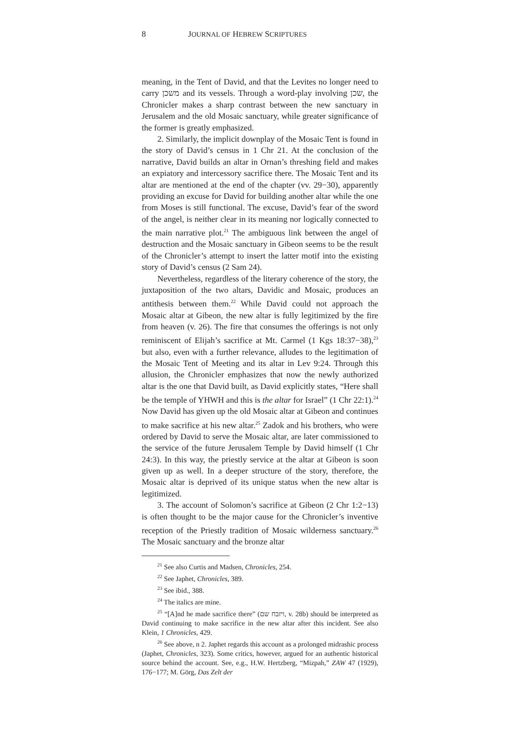8 JOURNAL OF HEBREW SCRIPTURES
meaning, in the Tent of David, and that the Levites no longer need to carry משכן and its vessels. Through a word-play involving שכן, the Chronicler makes a sharp contrast between the new sanctuary in Jerusalem and the old Mosaic sanctuary, while greater significance of the former is greatly emphasized.
2. Similarly, the implicit downplay of the Mosaic Tent is found in the story of David’s census in 1 Chr 21. At the conclusion of the narrative, David builds an altar in Ornan’s threshing field and makes an expiatory and intercessory sacrifice there. The Mosaic Tent and its altar are mentioned at the end of the chapter (vv. 29−30), apparently providing an excuse for David for building another altar while the one from Moses is still functional. The excuse, David’s fear of the sword of the angel, is neither clear in its meaning nor logically connected to the main narrative plot.<sup>21</sup> The ambiguous link between the angel of destruction and the Mosaic sanctuary in Gibeon seems to be the result of the Chronicler’s attempt to insert the latter motif into the existing story of David’s census (2 Sam 24).
Nevertheless, regardless of the literary coherence of the story, the juxtaposition of the two altars, Davidic and Mosaic, produces an antithesis between them.<sup>22</sup> While David could not approach the Mosaic altar at Gibeon, the new altar is fully legitimized by the fire from heaven (v. 26). The fire that consumes the offerings is not only reminiscent of Elijah’s sacrifice at Mt. Carmel (1 Kgs 18:37−38),<sup>23</sup> but also, even with a further relevance, alludes to the legitimation of the Mosaic Tent of Meeting and its altar in Lev 9:24. Through this allusion, the Chronicler emphasizes that now the newly authorized altar is the one that David built, as David explicitly states, “Here shall be the temple of YHWH and this is the altar for Israel” (1 Chr 22:1).<sup>24</sup> Now David has given up the old Mosaic altar at Gibeon and continues to make sacrifice at his new altar.<sup>25</sup> Zadok and his brothers, who were ordered by David to serve the Mosaic altar, are later commissioned to the service of the future Jerusalem Temple by David himself (1 Chr 24:3). In this way, the priestly service at the altar at Gibeon is soon given up as well. In a deeper structure of the story, therefore, the Mosaic altar is deprived of its unique status when the new altar is legitimized.
3. The account of Solomon’s sacrifice at Gibeon (2 Chr 1:2−13) is often thought to be the major cause for the Chronicler’s inventive reception of the Priestly tradition of Mosaic wilderness sanctuary.<sup>26</sup> The Mosaic sanctuary and the bronze altar
<sup>21</sup> See also Curtis and Madsen, Chronicles, 254.
<sup>22</sup> See Japhet, Chronicles, 389.
<sup>23</sup> See ibid., 388.
<sup>24</sup> The italics are mine.
<sup>25</sup> “[A]nd he made sacrifice there” (ויזבח שם, v. 28b) should be interpreted as David continuing to make sacrifice in the new altar after this incident. See also Klein, 1 Chronicles, 429.
<sup>26</sup> See above, n 2. Japhet regards this account as a prolonged midrashic process (Japhet, Chronicles, 323). Some critics, however, argued for an authentic historical source behind the account. See, e.g., H.W. Hertzberg, “Mizpah,” ZAW 47 (1929), 176−177; M. Görg, Das Zelt der